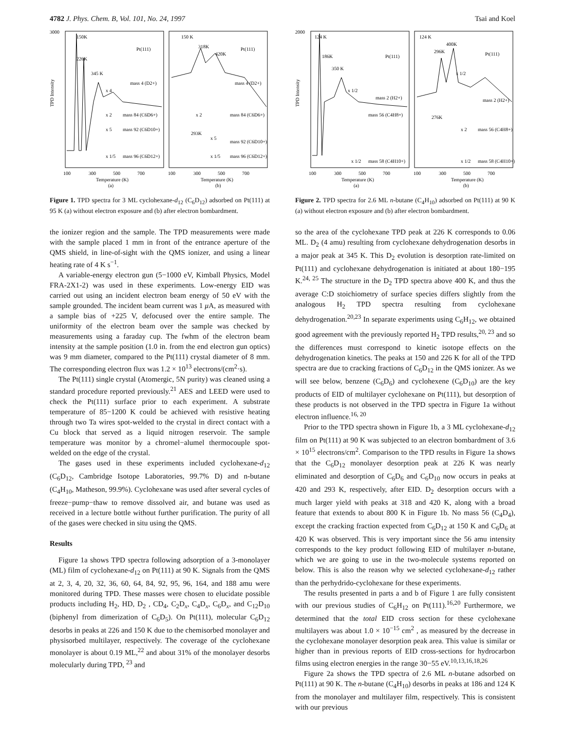4782 J. Phys. Chem. B, Vol. 101, No. 24, 1997 Tsai and Koel
3000
TPD Intensity
150K
226K
345 K
mass 4 (D2+)
x 4
x 2
mass 84 (C6D6+)
x 5
mass 92 (C6D10+)
x 1/5
mass 96 (C6D12+)
Pt(111)
150 K
318K
420K
Pt(111)
293K
mass 4 (D2+)
x 2
mass 84 (C6D6+)
x 5
mass 92 (C6D10+)
x 1/5
mass 96 (C6D12+)
100
300
500
700
100
300
500
700
Temperature (K)
(a)
Temperature (K)
(b)
Figure 1. TPD spectra for 3 ML cyclohexane-d<sub>12</sub> (C<sub>6</sub>D<sub>12</sub>) adsorbed on Pt(111) at 95 K (a) without electron exposure and (b) after electron bombardment.
the ionizer region and the sample. The TPD measurements were made with the sample placed 1 mm in front of the entrance aperture of the QMS shield, in line-of-sight with the QMS ionizer, and using a linear heating rate of 4 K s<sup>−1</sup>.
A variable-energy electron gun (5−1000 eV, Kimball Physics, Model FRA-2X1-2) was used in these experiments. Low-energy EID was carried out using an incident electron beam energy of 50 eV with the sample grounded. The incident beam current was 1 μ A, as measured with a sample bias of +225 V, defocused over the entire sample. The uniformity of the electron beam over the sample was checked by measurements using a faraday cup. The fwhm of the electron beam intensity at the sample position (1.0 in. from the end electron gun optics) was 9 mm diameter, compared to the Pt(111) crystal diameter of 8 mm. The corresponding electron flux was 1.2 × 10<sup>13</sup> electrons/(cm<sup>2</sup>·s).
The Pt(111) single crystal (Atomergic, 5N purity) was cleaned using a standard procedure reported previously.<sup>21</sup> AES and LEED were used to check the Pt(111) surface prior to each experiment. A substrate temperature of 85−1200 K could be achieved with resistive heating through two Ta wires spot-welded to the crystal in direct contact with a Cu block that served as a liquid nitrogen reservoir. The sample temperature was monitor by a chromel−alumel thermocouple spot-welded on the edge of the crystal.
The gases used in these experiments included cyclohexane-d<sub>12</sub> (C<sub>6</sub>D<sub>12</sub>, Cambridge Isotope Laboratories, 99.7% D) and n-butane (C<sub>4</sub>H<sub>10</sub>, Matheson, 99.9%). Cyclohexane was used after several cycles of freeze−pump−thaw to remove dissolved air, and butane was used as received in a lecture bottle without further purification. The purity of all of the gases were checked in situ using the QMS.
Results
Figure 1a shows TPD spectra following adsorption of a 3-monolayer (ML) film of cyclohexane-d<sub>12</sub> on Pt(111) at 90 K. Signals from the QMS at 2, 3, 4, 20, 32, 36, 60, 64, 84, 92, 95, 96, 164, and 188 amu were monitored during TPD. These masses were chosen to elucidate possible products including H<sub>2</sub>, HD, D<sub>2</sub> , CD<sub>4</sub>, C<sub>2</sub>D<sub>x</sub>, C<sub>4</sub>D<sub>x</sub>, C<sub>6</sub>D<sub>x</sub>, and C<sub>12</sub>D<sub>10</sub> (biphenyl from dimerization of C<sub>6</sub>D<sub>5</sub>). On Pt(111), molecular C<sub>6</sub>D<sub>12</sub> desorbs in peaks at 226 and 150 K due to the chemisorbed monolayer and physisorbed multilayer, respectively. The coverage of the cyclohexane monolayer is about 0.19 ML,<sup>22</sup> and about 31% of the monolayer desorbs molecularly during TPD, <sup>23</sup> and
2000
TPD Intensity
124 K
186K
350 K
Pt(111)
x 1/2
mass 2 (H2+)
mass 56 (C4H8+)
x 1/2
mass 58 (C4H10+)
124 K
400K
296K
Pt(111)
x 1/2
mass 2 (H2+)
276K
x 2
mass 56 (C4H8+)
x 1/2
mass 58 (C4H10+)
100
300
500
700
100
300
500
700
Temperature (K)
(a)
Temperature (K)
(b)
Figure 2. TPD spectra for 2.6 ML n-butane (C<sub>4</sub>H<sub>10</sub>) adsorbed on Pt(111) at 90 K (a) without electron exposure and (b) after electron bombardment.
so the area of the cyclohexane TPD peak at 226 K corresponds to 0.06 ML. D<sub>2</sub> (4 amu) resulting from cyclohexane dehydrogenation desorbs in a major peak at 345 K. This D<sub>2</sub> evolution is desorption rate-limited on Pt(111) and cyclohexane dehydrogenation is initiated at about 180−195 K.<sup>24, 25</sup> The structure in the D<sub>2</sub> TPD spectra above 400 K, and thus the average C:D stoichiometry of surface species differs slightly from the analogous H<sub>2</sub> TPD spectra resulting from cyclohexane dehydrogenation.<sup>20,23</sup> In separate experiments using C<sub>6</sub>H<sub>12</sub>, we obtained good agreement with the previously reported H<sub>2</sub> TPD results,<sup>20, 23</sup> and so the differences must correspond to kinetic isotope effects on the dehydrogenation kinetics. The peaks at 150 and 226 K for all of the TPD spectra are due to cracking fractions of C<sub>6</sub>D<sub>12</sub> in the QMS ionizer. As we will see below, benzene (C<sub>6</sub>D<sub>6</sub>) and cyclohexene (C<sub>6</sub>D<sub>10</sub>) are the key products of EID of multilayer cyclohexane on Pt(111), but desorption of these products is not observed in the TPD spectra in Figure 1a without electron influence.<sup>16, 20</sup>
Prior to the TPD spectra shown in Figure 1b, a 3 ML cyclohexane-d<sub>12</sub> film on Pt(111) at 90 K was subjected to an electron bombardment of 3.6 × 10<sup>15</sup> electrons/cm<sup>2</sup>. Comparison to the TPD results in Figure 1a shows that the C<sub>6</sub>D<sub>12</sub> monolayer desorption peak at 226 K was nearly eliminated and desorption of C<sub>6</sub>D<sub>6</sub> and C<sub>6</sub>D<sub>10</sub> now occurs in peaks at 420 and 293 K, respectively, after EID. D<sub>2</sub> desorption occurs with a much larger yield with peaks at 318 and 420 K, along with a broad feature that extends to about 800 K in Figure 1b. No mass 56 (C<sub>4</sub>D<sub>4</sub>), except the cracking fraction expected from C<sub>6</sub>D<sub>12</sub> at 150 K and C<sub>6</sub>D<sub>6</sub> at 420 K was observed. This is very important since the 56 amu intensity corresponds to the key product following EID of multilayer n-butane, which we are going to use in the two-molecule systems reported on below. This is also the reason why we selected cyclohexane-d<sub>12</sub> rather than the perhydrido-cyclohexane for these experiments.
The results presented in parts a and b of Figure 1 are fully consistent with our previous studies of C<sub>6</sub>H<sub>12</sub> on Pt(111).<sup>16,20</sup> Furthermore, we determined that the total EID cross section for these cyclohexane multilayers was about 1.0 × 10<sup>−15</sup> cm<sup>2</sup> , as measured by the decrease in the cyclohexane monolayer desorption peak area. This value is similar or higher than in previous reports of EID cross-sections for hydrocarbon films using electron energies in the range 30−55 eV.<sup>10,13,16,18,26</sup>
Figure 2a shows the TPD spectra of 2.6 ML n-butane adsorbed on Pt(111) at 90 K. The n-butane (C<sub>4</sub>H<sub>10</sub>) desorbs in peaks at 186 and 124 K from the monolayer and multilayer film, respectively. This is consistent with our previous